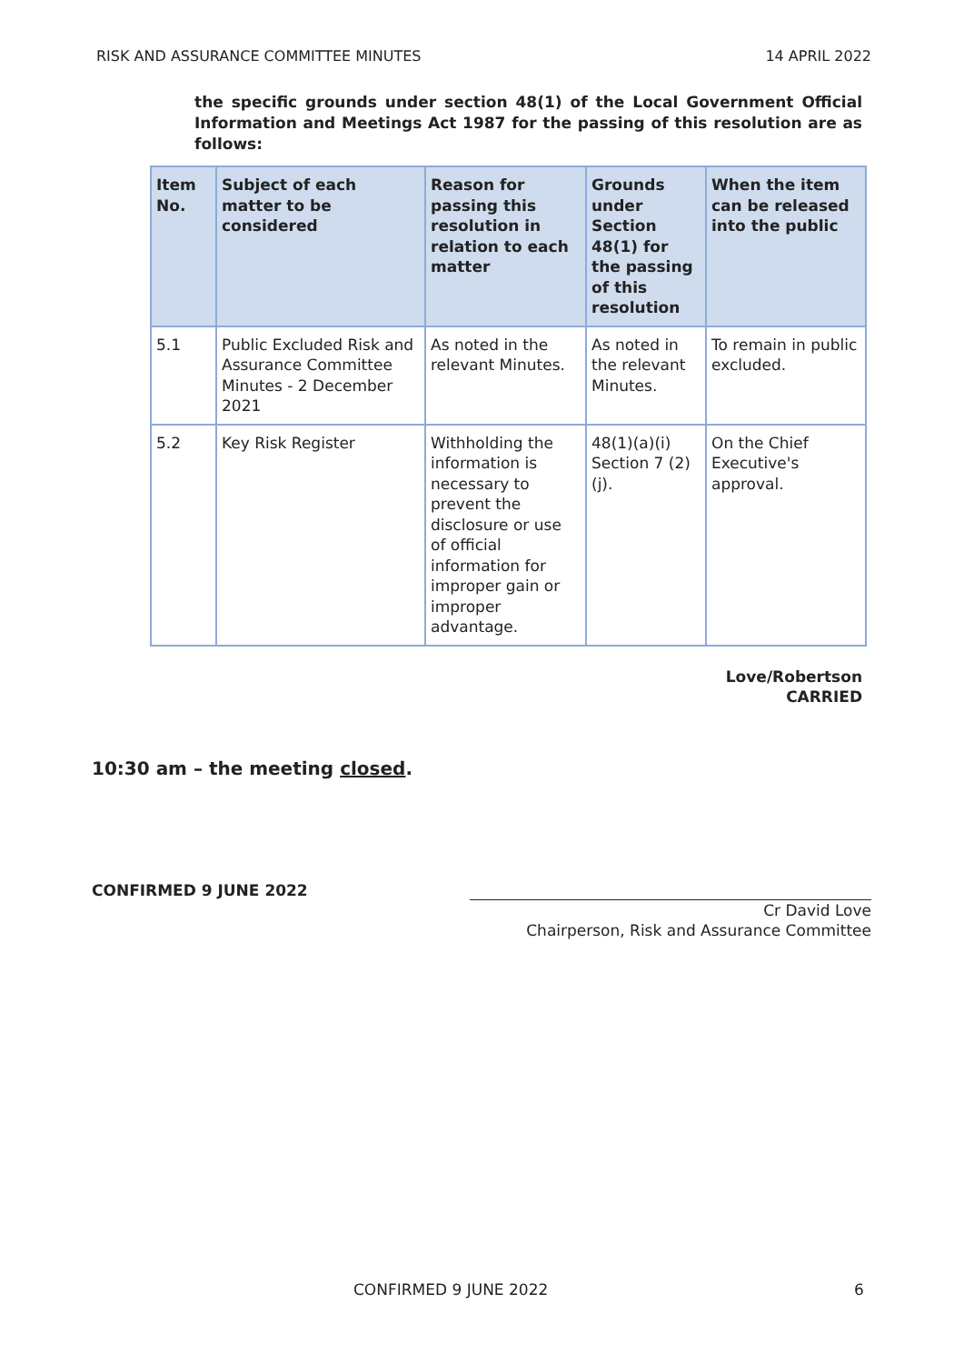RISK AND ASSURANCE COMMITTEE MINUTES 14 APRIL 2022
the specific grounds under section 48(1) of the Local Government Official Information and Meetings Act 1987 for the passing of this resolution are as follows:
| Item No. | Subject of each matter to be considered | Reason for passing this resolution in relation to each matter | Grounds under Section 48(1) for the passing of this resolution | When the item can be released into the public |
| --- | --- | --- | --- | --- |
| 5.1 | Public Excluded Risk and Assurance Committee Minutes - 2 December 2021 | As noted in the relevant Minutes. | As noted in the relevant Minutes. | To remain in public excluded. |
| 5.2 | Key Risk Register | Withholding the information is necessary to prevent the disclosure or use of official information for improper gain or improper advantage. | 48(1)(a)(i) Section 7 (2)(j). | On the Chief Executive's approval. |
Love/Robertson
CARRIED
10:30 am – the meeting closed.
CONFIRMED 9 JUNE 2022
Cr David Love
Chairperson, Risk and Assurance Committee
CONFIRMED 9 JUNE 2022 6